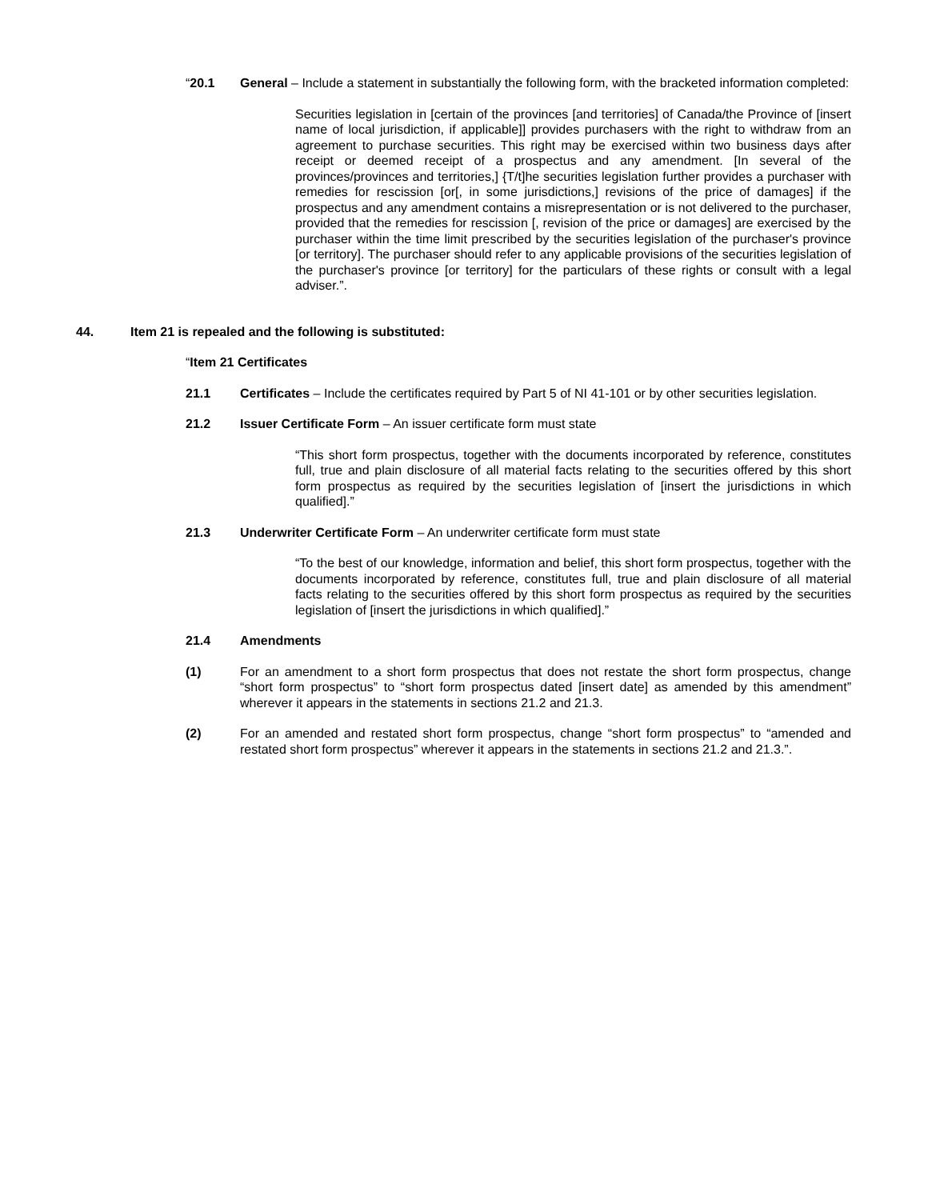“20.1 General – Include a statement in substantially the following form, with the bracketed information completed:
Securities legislation in [certain of the provinces [and territories] of Canada/the Province of [insert name of local jurisdiction, if applicable]] provides purchasers with the right to withdraw from an agreement to purchase securities. This right may be exercised within two business days after receipt or deemed receipt of a prospectus and any amendment. [In several of the provinces/provinces and territories,] {T/t]he securities legislation further provides a purchaser with remedies for rescission [or[, in some jurisdictions,] revisions of the price of damages] if the prospectus and any amendment contains a misrepresentation or is not delivered to the purchaser, provided that the remedies for rescission [, revision of the price or damages] are exercised by the purchaser within the time limit prescribed by the securities legislation of the purchaser's province [or territory]. The purchaser should refer to any applicable provisions of the securities legislation of the purchaser's province [or territory] for the particulars of these rights or consult with a legal adviser.”.
44. Item 21 is repealed and the following is substituted:
“Item 21 Certificates
21.1 Certificates – Include the certificates required by Part 5 of NI 41-101 or by other securities legislation.
21.2 Issuer Certificate Form – An issuer certificate form must state
“This short form prospectus, together with the documents incorporated by reference, constitutes full, true and plain disclosure of all material facts relating to the securities offered by this short form prospectus as required by the securities legislation of [insert the jurisdictions in which qualified].”
21.3 Underwriter Certificate Form – An underwriter certificate form must state
“To the best of our knowledge, information and belief, this short form prospectus, together with the documents incorporated by reference, constitutes full, true and plain disclosure of all material facts relating to the securities offered by this short form prospectus as required by the securities legislation of [insert the jurisdictions in which qualified].”
21.4 Amendments
(1) For an amendment to a short form prospectus that does not restate the short form prospectus, change “short form prospectus” to “short form prospectus dated [insert date] as amended by this amendment” wherever it appears in the statements in sections 21.2 and 21.3.
(2) For an amended and restated short form prospectus, change “short form prospectus” to “amended and restated short form prospectus” wherever it appears in the statements in sections 21.2 and 21.3.”.